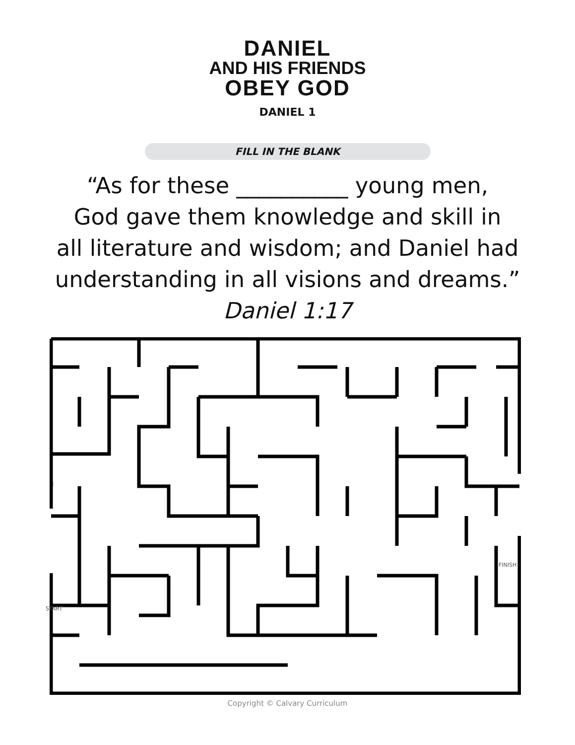DANIEL
AND HIS FRIENDS
OBEY GOD
DANIEL 1
FILL IN THE BLANK
“As for these __________ young men,
God gave them knowledge and skill in
all literature and wisdom; and Daniel had
understanding in all visions and dreams.”
Daniel 1:17
START
FINISH
Copyright © Calvary Curriculum